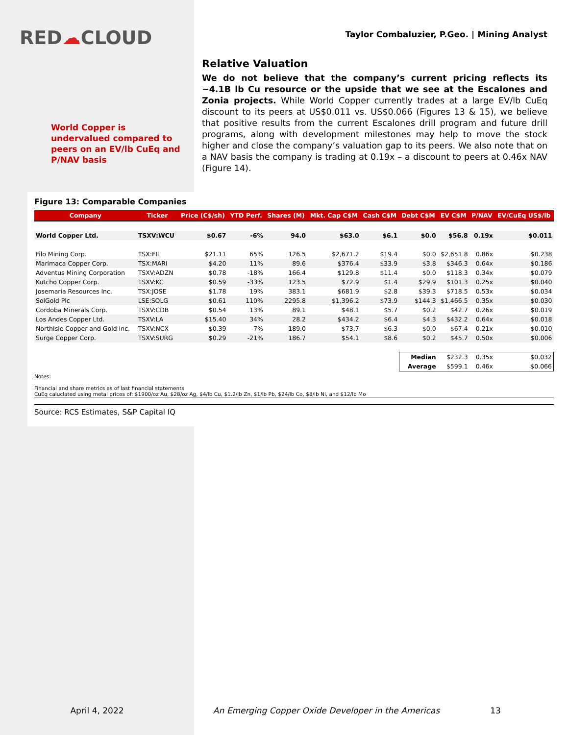RED☁CLOUD
World Copper is undervalued compared to peers on an EV/lb CuEq and P/NAV basis
Taylor Combaluzier, P.Geo. | Mining Analyst
Relative Valuation
We do not believe that the company’s current pricing reflects its ~4.1B lb Cu resource or the upside that we see at the Escalones and Zonia projects. While World Copper currently trades at a large EV/lb CuEq discount to its peers at US$0.011 vs. US$0.066 (Figures 13 & 15), we believe that positive results from the current Escalones drill program and future drill programs, along with development milestones may help to move the stock higher and close the company’s valuation gap to its peers. We also note that on a NAV basis the company is trading at 0.19x – a discount to peers at 0.46x NAV (Figure 14).
Figure 13: Comparable Companies
| Company | Ticker | Price (C$/sh) | YTD Perf. | Shares (M) | Mkt. Cap C$M | Cash C$M | Debt C$M | EV C$M | P/NAV | EV/CuEq US$/lb |
| --- | --- | --- | --- | --- | --- | --- | --- | --- | --- | --- |
| World Copper Ltd. | TSXV:WCU | $0.67 | -6% | 94.0 | $63.0 | $6.1 | $0.0 | $56.8 | 0.19x | $0.011 |
| Filo Mining Corp. | TSX:FIL | $21.11 | 65% | 126.5 | $2,671.2 | $19.4 | $0.0 | $2,651.8 | 0.86x | $0.238 |
| Marimaca Copper Corp. | TSX:MARI | $4.20 | 11% | 89.6 | $376.4 | $33.9 | $3.8 | $346.3 | 0.64x | $0.186 |
| Adventus Mining Corporation | TSXV:ADZN | $0.78 | -18% | 166.4 | $129.8 | $11.4 | $0.0 | $118.3 | 0.34x | $0.079 |
| Kutcho Copper Corp. | TSXV:KC | $0.59 | -33% | 123.5 | $72.9 | $1.4 | $29.9 | $101.3 | 0.25x | $0.040 |
| Josemaria Resources Inc. | TSX:JOSE | $1.78 | 19% | 383.1 | $681.9 | $2.8 | $39.3 | $718.5 | 0.53x | $0.034 |
| SolGold Plc | LSE:SOLG | $0.61 | 110% | 2295.8 | $1,396.2 | $73.9 | $144.3 | $1,466.5 | 0.35x | $0.030 |
| Cordoba Minerals Corp. | TSXV:CDB | $0.54 | 13% | 89.1 | $48.1 | $5.7 | $0.2 | $42.7 | 0.26x | $0.019 |
| Los Andes Copper Ltd. | TSXV:LA | $15.40 | 34% | 28.2 | $434.2 | $6.4 | $4.3 | $432.2 | 0.64x | $0.018 |
| NorthIsle Copper and Gold Inc. | TSXV:NCX | $0.39 | -7% | 189.0 | $73.7 | $6.3 | $0.0 | $67.4 | 0.21x | $0.010 |
| Surge Copper Corp. | TSXV:SURG | $0.29 | -21% | 186.7 | $54.1 | $8.6 | $0.2 | $45.7 | 0.50x | $0.006 |
| | | | | | | | Median | $232.3 | 0.35x | $0.032 |
| | | | | | | | Average | $599.1 | 0.46x | $0.066 |
Notes:
Financial and share metrics as of last financial statements
CuEq caluclated using metal prices of: $1900/oz Au, $28/oz Ag, $4/lb Cu, $1.2/lb Zn, $1/lb Pb, $24/lb Co, $8/lb Ni, and $12/lb Mo
Source: RCS Estimates, S&P Capital IQ
April 4, 2022 An Emerging Copper Oxide Developer in the Americas 13